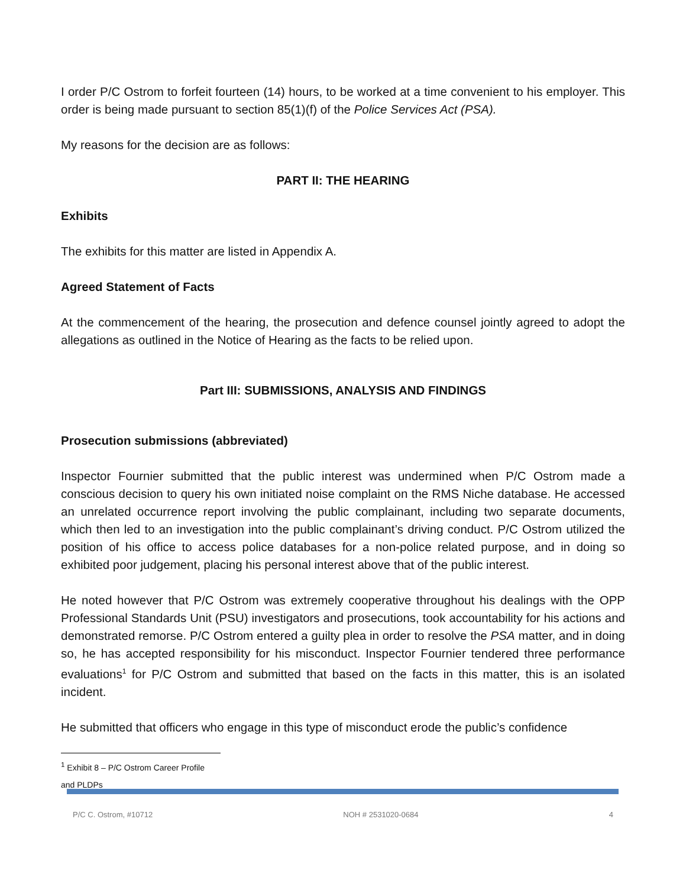I order P/C Ostrom to forfeit fourteen (14) hours, to be worked at a time convenient to his employer. This order is being made pursuant to section 85(1)(f) of the Police Services Act (PSA).
My reasons for the decision are as follows:
PART II: THE HEARING
Exhibits
The exhibits for this matter are listed in Appendix A.
Agreed Statement of Facts
At the commencement of the hearing, the prosecution and defence counsel jointly agreed to adopt the allegations as outlined in the Notice of Hearing as the facts to be relied upon.
Part III: SUBMISSIONS, ANALYSIS AND FINDINGS
Prosecution submissions (abbreviated)
Inspector Fournier submitted that the public interest was undermined when P/C Ostrom made a conscious decision to query his own initiated noise complaint on the RMS Niche database. He accessed an unrelated occurrence report involving the public complainant, including two separate documents, which then led to an investigation into the public complainant’s driving conduct. P/C Ostrom utilized the position of his office to access police databases for a non-police related purpose, and in doing so exhibited poor judgement, placing his personal interest above that of the public interest.
He noted however that P/C Ostrom was extremely cooperative throughout his dealings with the OPP Professional Standards Unit (PSU) investigators and prosecutions, took accountability for his actions and demonstrated remorse. P/C Ostrom entered a guilty plea in order to resolve the PSA matter, and in doing so, he has accepted responsibility for his misconduct. Inspector Fournier tendered three performance evaluations<sup>1</sup> for P/C Ostrom and submitted that based on the facts in this matter, this is an isolated incident.
He submitted that officers who engage in this type of misconduct erode the public’s confidence
<sup>1</sup> Exhibit 8 – P/C Ostrom Career Profile and PLDPs
P/C C. Ostrom, #10712 NOH # 2531020-0684 4